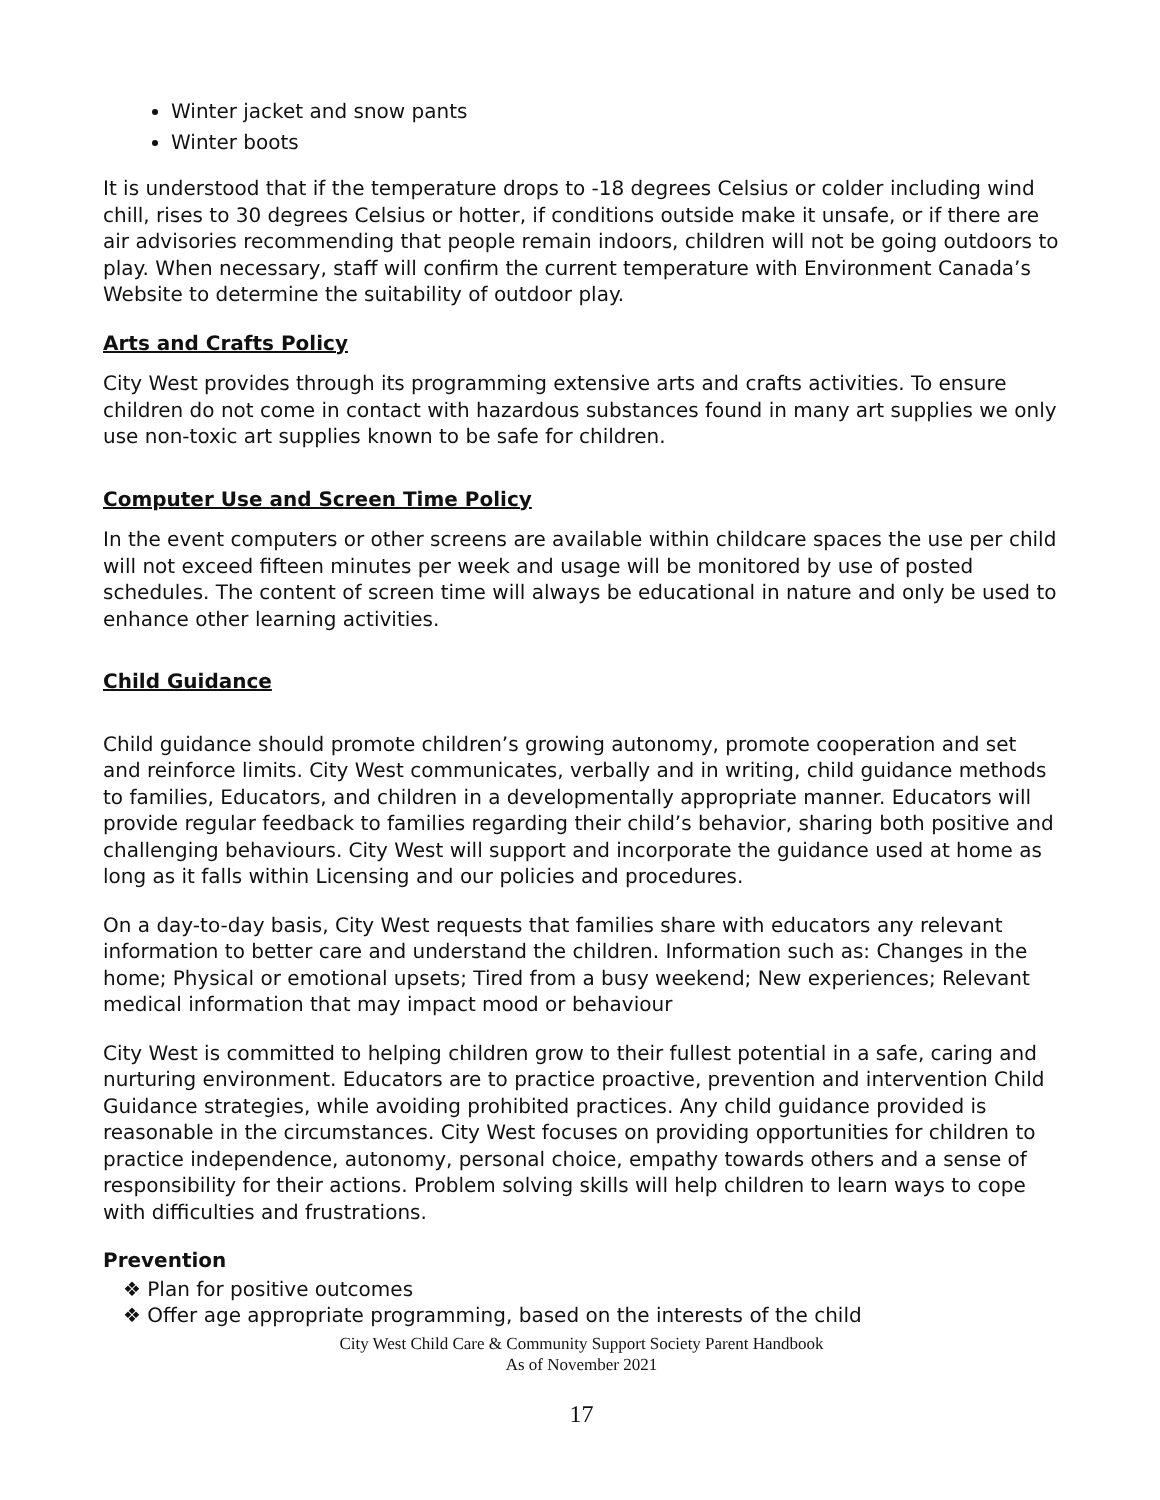Winter jacket and snow pants
Winter boots
It is understood that if the temperature drops to -18 degrees Celsius or colder including wind chill, rises to 30 degrees Celsius or hotter, if conditions outside make it unsafe, or if there are air advisories recommending that people remain indoors, children will not be going outdoors to play. When necessary, staff will confirm the current temperature with Environment Canada’s Website to determine the suitability of outdoor play.
Arts and Crafts Policy
City West provides through its programming extensive arts and crafts activities. To ensure children do not come in contact with hazardous substances found in many art supplies we only use non-toxic art supplies known to be safe for children.
Computer Use and Screen Time Policy
In the event computers or other screens are available within childcare spaces the use per child will not exceed fifteen minutes per week and usage will be monitored by use of posted schedules. The content of screen time will always be educational in nature and only be used to enhance other learning activities.
Child Guidance
Child guidance should promote children’s growing autonomy, promote cooperation and set and reinforce limits. City West communicates, verbally and in writing, child guidance methods to families, Educators, and children in a developmentally appropriate manner. Educators will provide regular feedback to families regarding their child’s behavior, sharing both positive and challenging behaviours. City West will support and incorporate the guidance used at home as long as it falls within Licensing and our policies and procedures.
On a day-to-day basis, City West requests that families share with educators any relevant information to better care and understand the children. Information such as: Changes in the home; Physical or emotional upsets; Tired from a busy weekend; New experiences; Relevant medical information that may impact mood or behaviour
City West is committed to helping children grow to their fullest potential in a safe, caring and nurturing environment. Educators are to practice proactive, prevention and intervention Child Guidance strategies, while avoiding prohibited practices. Any child guidance provided is reasonable in the circumstances. City West focuses on providing opportunities for children to practice independence, autonomy, personal choice, empathy towards others and a sense of responsibility for their actions. Problem solving skills will help children to learn ways to cope with difficulties and frustrations.
Prevention
❖ Plan for positive outcomes
❖ Offer age appropriate programming, based on the interests of the child
City West Child Care & Community Support Society Parent Handbook
As of November 2021
17